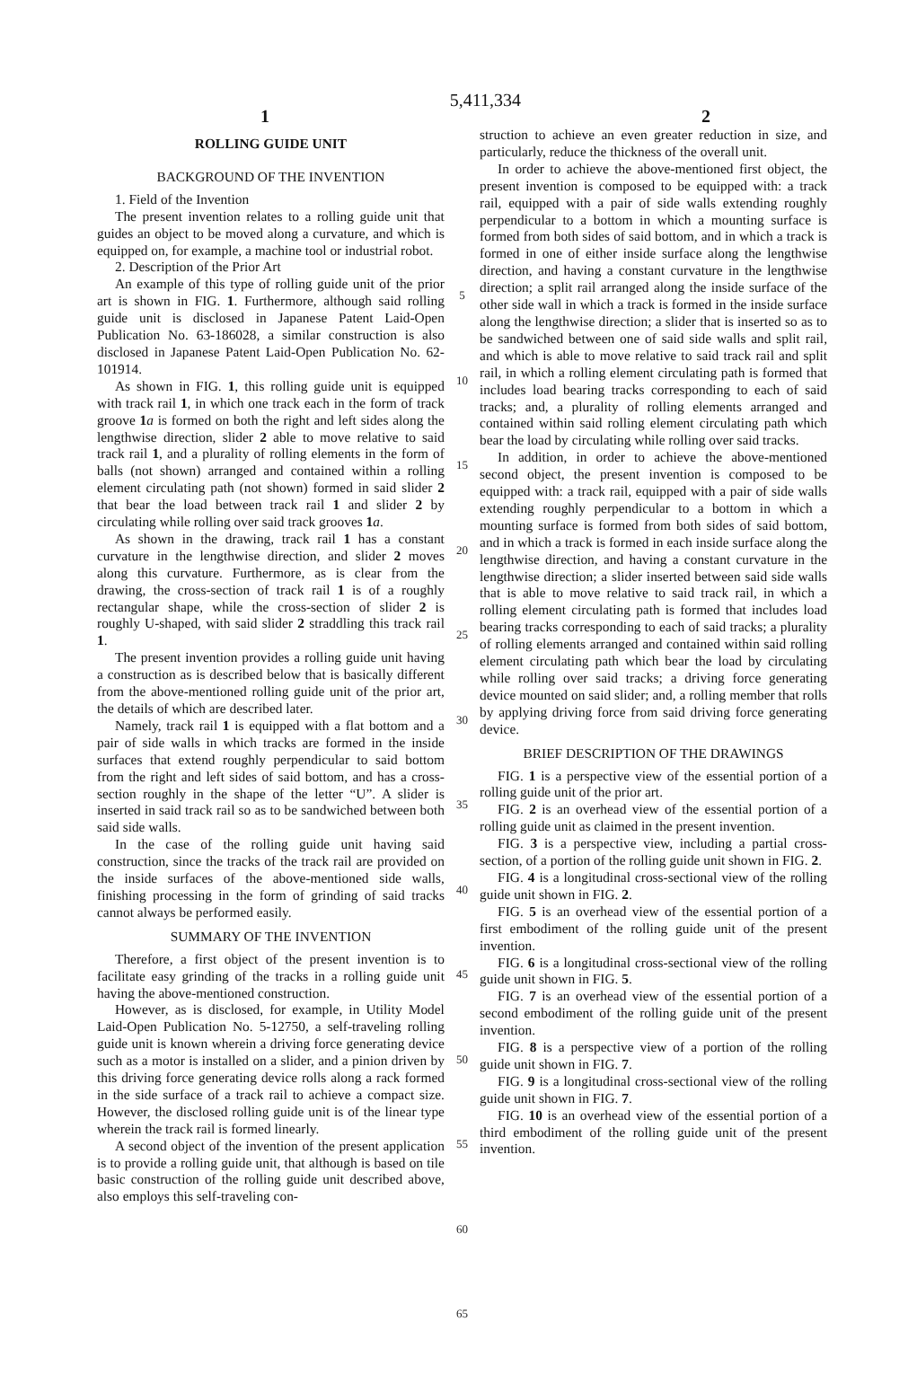1 5,411,334 2
ROLLING GUIDE UNIT
BACKGROUND OF THE INVENTION
1. Field of the Invention
The present invention relates to a rolling guide unit that guides an object to be moved along a curvature, and which is equipped on, for example, a machine tool or industrial robot.
2. Description of the Prior Art
An example of this type of rolling guide unit of the prior art is shown in FIG. 1. Furthermore, although said rolling guide unit is disclosed in Japanese Patent Laid-Open Publication No. 63-186028, a similar construction is also disclosed in Japanese Patent Laid-Open Publication No. 62-101914.
As shown in FIG. 1, this rolling guide unit is equipped with track rail 1, in which one track each in the form of track groove 1 a is formed on both the right and left sides along the lengthwise direction, slider 2 able to move relative to said track rail 1, and a plurality of rolling elements in the form of balls (not shown) arranged and contained within a rolling element circulating path (not shown) formed in said slider 2 that bear the load between track rail 1 and slider 2 by circulating while rolling over said track grooves 1 a.
As shown in the drawing, track rail 1 has a constant curvature in the lengthwise direction, and slider 2 moves along this curvature. Furthermore, as is clear from the drawing, the cross-section of track rail 1 is of a roughly rectangular shape, while the cross-section of slider 2 is roughly U-shaped, with said slider 2 straddling this track rail 1.
The present invention provides a rolling guide unit having a construction as is described below that is basically different from the above-mentioned rolling guide unit of the prior art, the details of which are described later.
Namely, track rail 1 is equipped with a flat bottom and a pair of side walls in which tracks are formed in the inside surfaces that extend roughly perpendicular to said bottom from the right and left sides of said bottom, and has a cross-section roughly in the shape of the letter “U”. A slider is inserted in said track rail so as to be sandwiched between both said side walls.
In the case of the rolling guide unit having said construction, since the tracks of the track rail are provided on the inside surfaces of the above-mentioned side walls, finishing processing in the form of grinding of said tracks cannot always be performed easily.
SUMMARY OF THE INVENTION
Therefore, a first object of the present invention is to facilitate easy grinding of the tracks in a rolling guide unit having the above-mentioned construction.
However, as is disclosed, for example, in Utility Model Laid-Open Publication No. 5-12750, a self-traveling rolling guide unit is known wherein a driving force generating device such as a motor is installed on a slider, and a pinion driven by this driving force generating device rolls along a rack formed in the side surface of a track rail to achieve a compact size. However, the disclosed rolling guide unit is of the linear type wherein the track rail is formed linearly.
A second object of the invention of the present application is to provide a rolling guide unit, that although is based on tile basic construction of the rolling guide unit described above, also employs this self-traveling con-
5
10
15
20
25
30
35
40
45
50
55
60
65
struction to achieve an even greater reduction in size, and particularly, reduce the thickness of the overall unit.
In order to achieve the above-mentioned first object, the present invention is composed to be equipped with: a track rail, equipped with a pair of side walls extending roughly perpendicular to a bottom in which a mounting surface is formed from both sides of said bottom, and in which a track is formed in one of either inside surface along the lengthwise direction, and having a constant curvature in the lengthwise direction; a split rail arranged along the inside surface of the other side wall in which a track is formed in the inside surface along the lengthwise direction; a slider that is inserted so as to be sandwiched between one of said side walls and split rail, and which is able to move relative to said track rail and split rail, in which a rolling element circulating path is formed that includes load bearing tracks corresponding to each of said tracks; and, a plurality of rolling elements arranged and contained within said rolling element circulating path which bear the load by circulating while rolling over said tracks.
In addition, in order to achieve the above-mentioned second object, the present invention is composed to be equipped with: a track rail, equipped with a pair of side walls extending roughly perpendicular to a bottom in which a mounting surface is formed from both sides of said bottom, and in which a track is formed in each inside surface along the lengthwise direction, and having a constant curvature in the lengthwise direction; a slider inserted between said side walls that is able to move relative to said track rail, in which a rolling element circulating path is formed that includes load bearing tracks corresponding to each of said tracks; a plurality of rolling elements arranged and contained within said rolling element circulating path which bear the load by circulating while rolling over said tracks; a driving force generating device mounted on said slider; and, a rolling member that rolls by applying driving force from said driving force generating device.
BRIEF DESCRIPTION OF THE DRAWINGS
FIG. 1 is a perspective view of the essential portion of a rolling guide unit of the prior art.
FIG. 2 is an overhead view of the essential portion of a rolling guide unit as claimed in the present invention.
FIG. 3 is a perspective view, including a partial cross-section, of a portion of the rolling guide unit shown in FIG. 2.
FIG. 4 is a longitudinal cross-sectional view of the rolling guide unit shown in FIG. 2.
FIG. 5 is an overhead view of the essential portion of a first embodiment of the rolling guide unit of the present invention.
FIG. 6 is a longitudinal cross-sectional view of the rolling guide unit shown in FIG. 5.
FIG. 7 is an overhead view of the essential portion of a second embodiment of the rolling guide unit of the present invention.
FIG. 8 is a perspective view of a portion of the rolling guide unit shown in FIG. 7.
FIG. 9 is a longitudinal cross-sectional view of the rolling guide unit shown in FIG. 7.
FIG. 10 is an overhead view of the essential portion of a third embodiment of the rolling guide unit of the present invention.